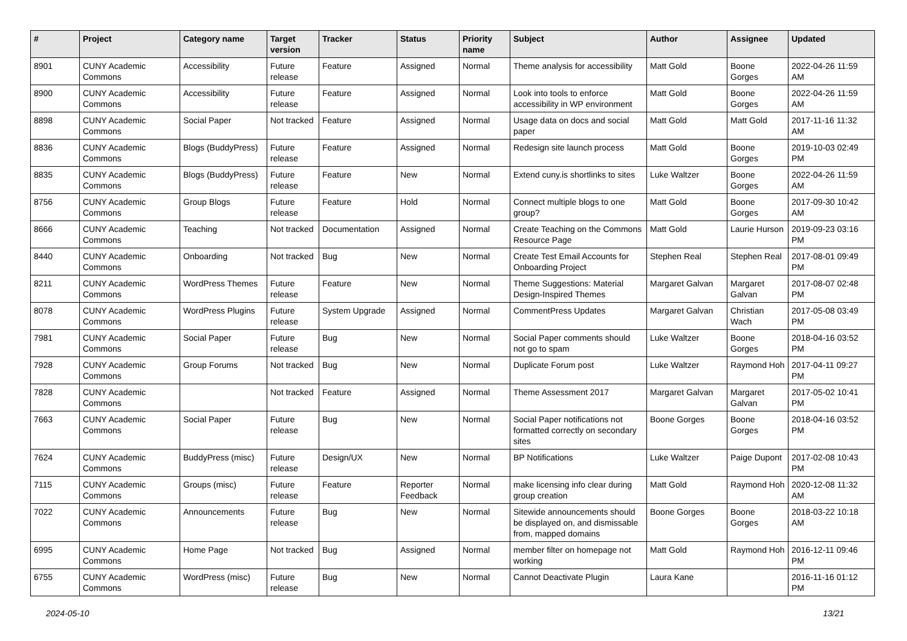| # | Project | Category name | Target version | Tracker | Status | Priority name | Subject | Author | Assignee | Updated |
| --- | --- | --- | --- | --- | --- | --- | --- | --- | --- | --- |
| 8901 | CUNY Academic Commons | Accessibility | Future release | Feature | Assigned | Normal | Theme analysis for accessibility | Matt Gold | Boone Gorges | 2022-04-26 11:59 AM |
| 8900 | CUNY Academic Commons | Accessibility | Future release | Feature | Assigned | Normal | Look into tools to enforce accessibility in WP environment | Matt Gold | Boone Gorges | 2022-04-26 11:59 AM |
| 8898 | CUNY Academic Commons | Social Paper | Not tracked | Feature | Assigned | Normal | Usage data on docs and social paper | Matt Gold | Matt Gold | 2017-11-16 11:32 AM |
| 8836 | CUNY Academic Commons | Blogs (BuddyPress) | Future release | Feature | Assigned | Normal | Redesign site launch process | Matt Gold | Boone Gorges | 2019-10-03 02:49 PM |
| 8835 | CUNY Academic Commons | Blogs (BuddyPress) | Future release | Feature | New | Normal | Extend cuny.is shortlinks to sites | Luke Waltzer | Boone Gorges | 2022-04-26 11:59 AM |
| 8756 | CUNY Academic Commons | Group Blogs | Future release | Feature | Hold | Normal | Connect multiple blogs to one group? | Matt Gold | Boone Gorges | 2017-09-30 10:42 AM |
| 8666 | CUNY Academic Commons | Teaching | Not tracked | Documentation | Assigned | Normal | Create Teaching on the Commons Resource Page | Matt Gold | Laurie Hurson | 2019-09-23 03:16 PM |
| 8440 | CUNY Academic Commons | Onboarding | Not tracked | Bug | New | Normal | Create Test Email Accounts for Onboarding Project | Stephen Real | Stephen Real | 2017-08-01 09:49 PM |
| 8211 | CUNY Academic Commons | WordPress Themes | Future release | Feature | New | Normal | Theme Suggestions: Material Design-Inspired Themes | Margaret Galvan | Margaret Galvan | 2017-08-07 02:48 PM |
| 8078 | CUNY Academic Commons | WordPress Plugins | Future release | System Upgrade | Assigned | Normal | CommentPress Updates | Margaret Galvan | Christian Wach | 2017-05-08 03:49 PM |
| 7981 | CUNY Academic Commons | Social Paper | Future release | Bug | New | Normal | Social Paper comments should not go to spam | Luke Waltzer | Boone Gorges | 2018-04-16 03:52 PM |
| 7928 | CUNY Academic Commons | Group Forums | Not tracked | Bug | New | Normal | Duplicate Forum post | Luke Waltzer | Raymond Hoh | 2017-04-11 09:27 PM |
| 7828 | CUNY Academic Commons | | Not tracked | Feature | Assigned | Normal | Theme Assessment 2017 | Margaret Galvan | Margaret Galvan | 2017-05-02 10:41 PM |
| 7663 | CUNY Academic Commons | Social Paper | Future release | Bug | New | Normal | Social Paper notifications not formatted correctly on secondary sites | Boone Gorges | Boone Gorges | 2018-04-16 03:52 PM |
| 7624 | CUNY Academic Commons | BuddyPress (misc) | Future release | Design/UX | New | Normal | BP Notifications | Luke Waltzer | Paige Dupont | 2017-02-08 10:43 PM |
| 7115 | CUNY Academic Commons | Groups (misc) | Future release | Feature | Reporter Feedback | Normal | make licensing info clear during group creation | Matt Gold | Raymond Hoh | 2020-12-08 11:32 AM |
| 7022 | CUNY Academic Commons | Announcements | Future release | Bug | New | Normal | Sitewide announcements should be displayed on, and dismissable from, mapped domains | Boone Gorges | Boone Gorges | 2018-03-22 10:18 AM |
| 6995 | CUNY Academic Commons | Home Page | Not tracked | Bug | Assigned | Normal | member filter on homepage not working | Matt Gold | Raymond Hoh | 2016-12-11 09:46 PM |
| 6755 | CUNY Academic Commons | WordPress (misc) | Future release | Bug | New | Normal | Cannot Deactivate Plugin | Laura Kane | | 2016-11-16 01:12 PM |
2024-05-10 13/21